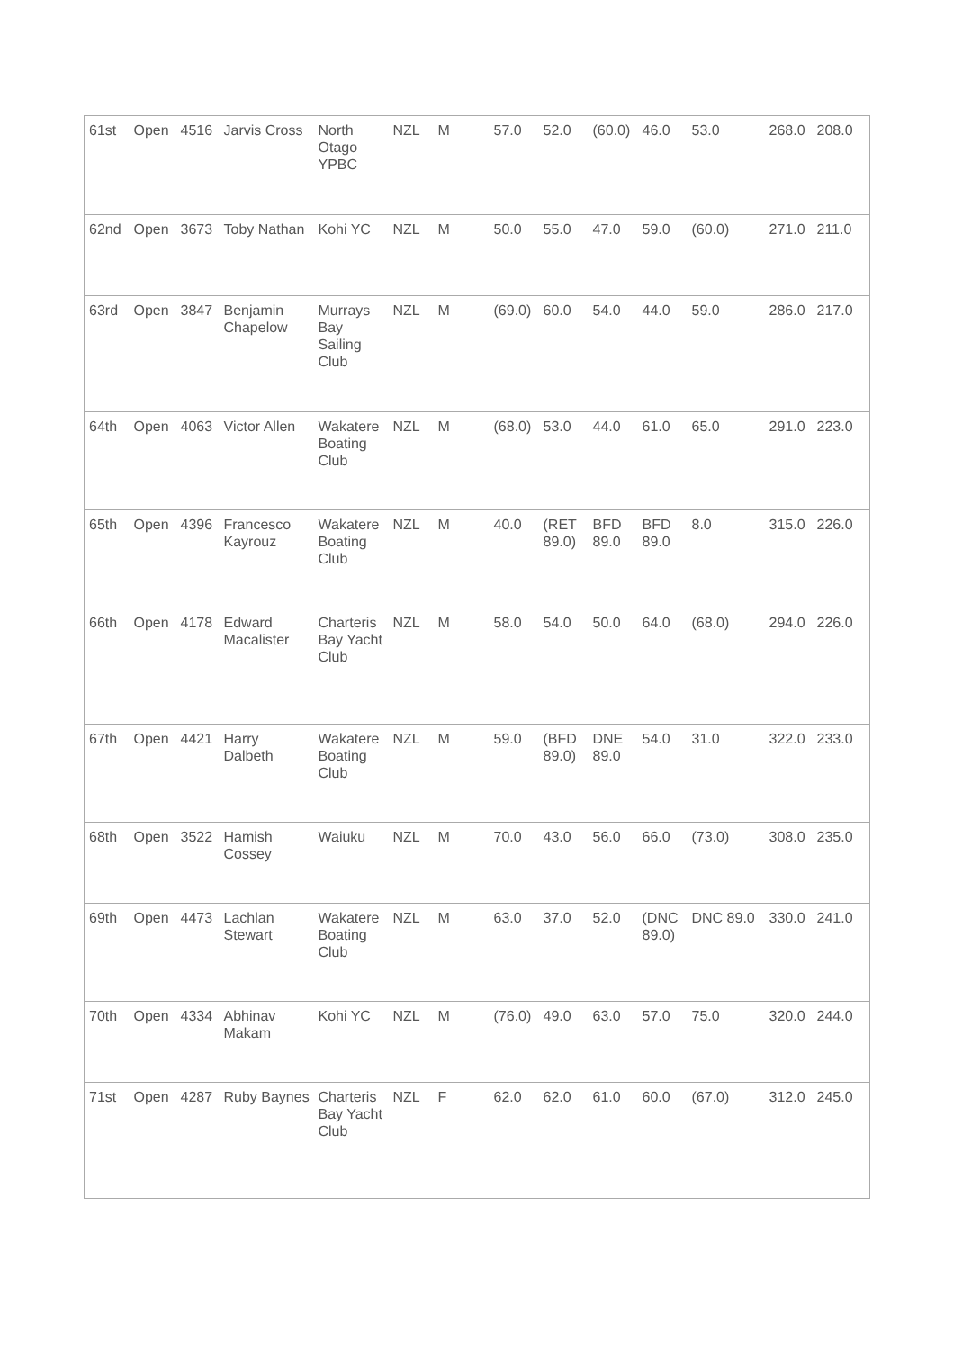| 61st | Open | 4516 | Jarvis Cross | North Otago YPBC | NZL | M | 57.0 | 52.0 | (60.0) | 46.0 | 53.0 | 268.0 | 208.0 |
| 62nd | Open | 3673 | Toby Nathan | Kohi YC | NZL | M | 50.0 | 55.0 | 47.0 | 59.0 | (60.0) | 271.0 | 211.0 |
| 63rd | Open | 3847 | Benjamin Chapelow | Murrays Bay Sailing Club | NZL | M | (69.0) | 60.0 | 54.0 | 44.0 | 59.0 | 286.0 | 217.0 |
| 64th | Open | 4063 | Victor Allen | Wakatere Boating Club | NZL | M | (68.0) | 53.0 | 44.0 | 61.0 | 65.0 | 291.0 | 223.0 |
| 65th | Open | 4396 | Francesco Kayrouz | Wakatere Boating Club | NZL | M | 40.0 | (RET 89.0) | BFD 89.0 | BFD 89.0 | 8.0 | 315.0 | 226.0 |
| 66th | Open | 4178 | Edward Macalister | Charteris Bay Yacht Club | NZL | M | 58.0 | 54.0 | 50.0 | 64.0 | (68.0) | 294.0 | 226.0 |
| 67th | Open | 4421 | Harry Dalbeth | Wakatere Boating Club | NZL | M | 59.0 | (BFD 89.0) | DNE 89.0 | 54.0 | 31.0 | 322.0 | 233.0 |
| 68th | Open | 3522 | Hamish Cossey | Waiuku | NZL | M | 70.0 | 43.0 | 56.0 | 66.0 | (73.0) | 308.0 | 235.0 |
| 69th | Open | 4473 | Lachlan Stewart | Wakatere Boating Club | NZL | M | 63.0 | 37.0 | 52.0 | (DNC 89.0) | DNC 89.0 | 330.0 | 241.0 |
| 70th | Open | 4334 | Abhinav Makam | Kohi YC | NZL | M | (76.0) | 49.0 | 63.0 | 57.0 | 75.0 | 320.0 | 244.0 |
| 71st | Open | 4287 | Ruby Baynes | Charteris Bay Yacht Club | NZL | F | 62.0 | 62.0 | 61.0 | 60.0 | (67.0) | 312.0 | 245.0 |